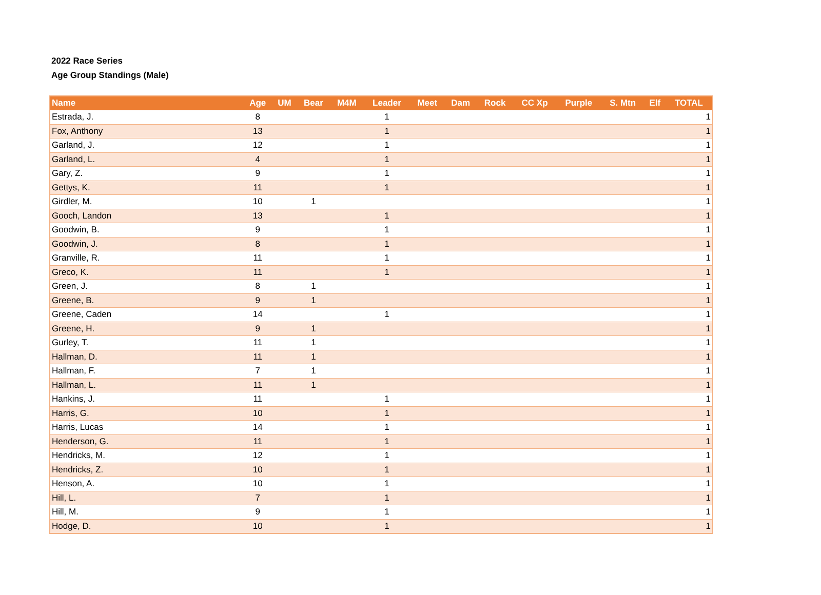2022 Race Series
Age Group Standings (Male)
| Name | Age | UM | Bear | M4M | Leader | Meet | Dam | Rock | CC Xp | Purple | S. Mtn | Elf | TOTAL |
| --- | --- | --- | --- | --- | --- | --- | --- | --- | --- | --- | --- | --- | --- |
| Estrada, J. | 8 | | | | 1 | | | | | | | | 1 |
| Fox, Anthony | 13 | | | | 1 | | | | | | | | 1 |
| Garland, J. | 12 | | | | 1 | | | | | | | | 1 |
| Garland, L. | 4 | | | | 1 | | | | | | | | 1 |
| Gary, Z. | 9 | | | | 1 | | | | | | | | 1 |
| Gettys, K. | 11 | | | | 1 | | | | | | | | 1 |
| Girdler, M. | 10 | | 1 | | | | | | | | | | 1 |
| Gooch, Landon | 13 | | | | 1 | | | | | | | | 1 |
| Goodwin, B. | 9 | | | | 1 | | | | | | | | 1 |
| Goodwin, J. | 8 | | | | 1 | | | | | | | | 1 |
| Granville, R. | 11 | | | | 1 | | | | | | | | 1 |
| Greco, K. | 11 | | | | 1 | | | | | | | | 1 |
| Green, J. | 8 | | 1 | | | | | | | | | | 1 |
| Greene, B. | 9 | | 1 | | | | | | | | | | 1 |
| Greene, Caden | 14 | | | | 1 | | | | | | | | 1 |
| Greene, H. | 9 | | 1 | | | | | | | | | | 1 |
| Gurley, T. | 11 | | 1 | | | | | | | | | | 1 |
| Hallman, D. | 11 | | 1 | | | | | | | | | | 1 |
| Hallman, F. | 7 | | 1 | | | | | | | | | | 1 |
| Hallman, L. | 11 | | 1 | | | | | | | | | | 1 |
| Hankins, J. | 11 | | | | 1 | | | | | | | | 1 |
| Harris, G. | 10 | | | | 1 | | | | | | | | 1 |
| Harris, Lucas | 14 | | | | 1 | | | | | | | | 1 |
| Henderson, G. | 11 | | | | 1 | | | | | | | | 1 |
| Hendricks, M. | 12 | | | | 1 | | | | | | | | 1 |
| Hendricks, Z. | 10 | | | | 1 | | | | | | | | 1 |
| Henson, A. | 10 | | | | 1 | | | | | | | | 1 |
| Hill, L. | 7 | | | | 1 | | | | | | | | 1 |
| Hill, M. | 9 | | | | 1 | | | | | | | | 1 |
| Hodge, D. | 10 | | | | 1 | | | | | | | | 1 |